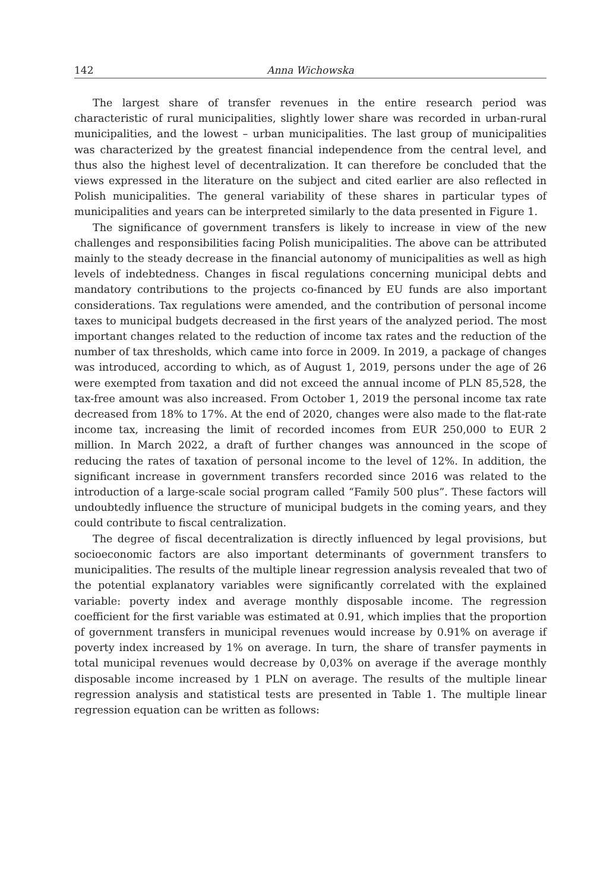142 Anna Wichowska
The largest share of transfer revenues in the entire research period was characteristic of rural municipalities, slightly lower share was recorded in urban-rural municipalities, and the lowest – urban municipalities. The last group of municipalities was characterized by the greatest financial independence from the central level, and thus also the highest level of decentralization. It can therefore be concluded that the views expressed in the literature on the subject and cited earlier are also reflected in Polish municipalities. The general variability of these shares in particular types of municipalities and years can be interpreted similarly to the data presented in Figure 1.
The significance of government transfers is likely to increase in view of the new challenges and responsibilities facing Polish municipalities. The above can be attributed mainly to the steady decrease in the financial autonomy of municipalities as well as high levels of indebtedness. Changes in fiscal regulations concerning municipal debts and mandatory contributions to the projects co-financed by EU funds are also important considerations. Tax regulations were amended, and the contribution of personal income taxes to municipal budgets decreased in the first years of the analyzed period. The most important changes related to the reduction of income tax rates and the reduction of the number of tax thresholds, which came into force in 2009. In 2019, a package of changes was introduced, according to which, as of August 1, 2019, persons under the age of 26 were exempted from taxation and did not exceed the annual income of PLN 85,528, the tax-free amount was also increased. From October 1, 2019 the personal income tax rate decreased from 18% to 17%. At the end of 2020, changes were also made to the flat-rate income tax, increasing the limit of recorded incomes from EUR 250,000 to EUR 2 million. In March 2022, a draft of further changes was announced in the scope of reducing the rates of taxation of personal income to the level of 12%. In addition, the significant increase in government transfers recorded since 2016 was related to the introduction of a large-scale social program called “Family 500 plus”. These factors will undoubtedly influence the structure of municipal budgets in the coming years, and they could contribute to fiscal centralization.
The degree of fiscal decentralization is directly influenced by legal provisions, but socioeconomic factors are also important determinants of government transfers to municipalities. The results of the multiple linear regression analysis revealed that two of the potential explanatory variables were significantly correlated with the explained variable: poverty index and average monthly disposable income. The regression coefficient for the first variable was estimated at 0.91, which implies that the proportion of government transfers in municipal revenues would increase by 0.91% on average if poverty index increased by 1% on average. In turn, the share of transfer payments in total municipal revenues would decrease by 0,03% on average if the average monthly disposable income increased by 1 PLN on average. The results of the multiple linear regression analysis and statistical tests are presented in Table 1. The multiple linear regression equation can be written as follows: